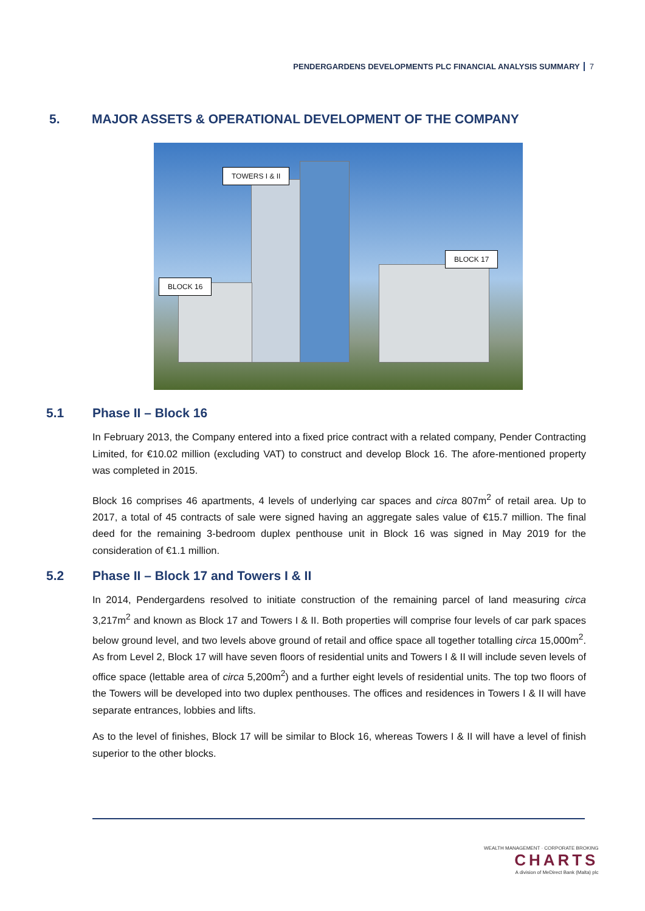PENDERGARDENS DEVELOPMENTS PLC FINANCIAL ANALYSIS SUMMARY 7
5. MAJOR ASSETS & OPERATIONAL DEVELOPMENT OF THE COMPANY
TOWERS I & II
BLOCK 17
BLOCK 16
5.1 Phase II – Block 16
In February 2013, the Company entered into a fixed price contract with a related company, Pender Contracting Limited, for €10.02 million (excluding VAT) to construct and develop Block 16. The afore-mentioned property was completed in 2015.
Block 16 comprises 46 apartments, 4 levels of underlying car spaces and circa 807m<sup>2</sup> of retail area. Up to 2017, a total of 45 contracts of sale were signed having an aggregate sales value of €15.7 million. The final deed for the remaining 3-bedroom duplex penthouse unit in Block 16 was signed in May 2019 for the consideration of €1.1 million.
5.2 Phase II – Block 17 and Towers I & II
In 2014, Pendergardens resolved to initiate construction of the remaining parcel of land measuring circa 3,217m<sup>2</sup> and known as Block 17 and Towers I & II. Both properties will comprise four levels of car park spaces below ground level, and two levels above ground of retail and office space all together totalling circa 15,000m<sup>2</sup>. As from Level 2, Block 17 will have seven floors of residential units and Towers I & II will include seven levels of office space (lettable area of circa 5,200m<sup>2</sup>) and a further eight levels of residential units. The top two floors of the Towers will be developed into two duplex penthouses. The offices and residences in Towers I & II will have separate entrances, lobbies and lifts.
As to the level of finishes, Block 17 will be similar to Block 16, whereas Towers I & II will have a level of finish superior to the other blocks.
WEALTH MANAGEMENT · CORPORATE BROKING
CHARTS
A division of MeDirect Bank (Malta) plc